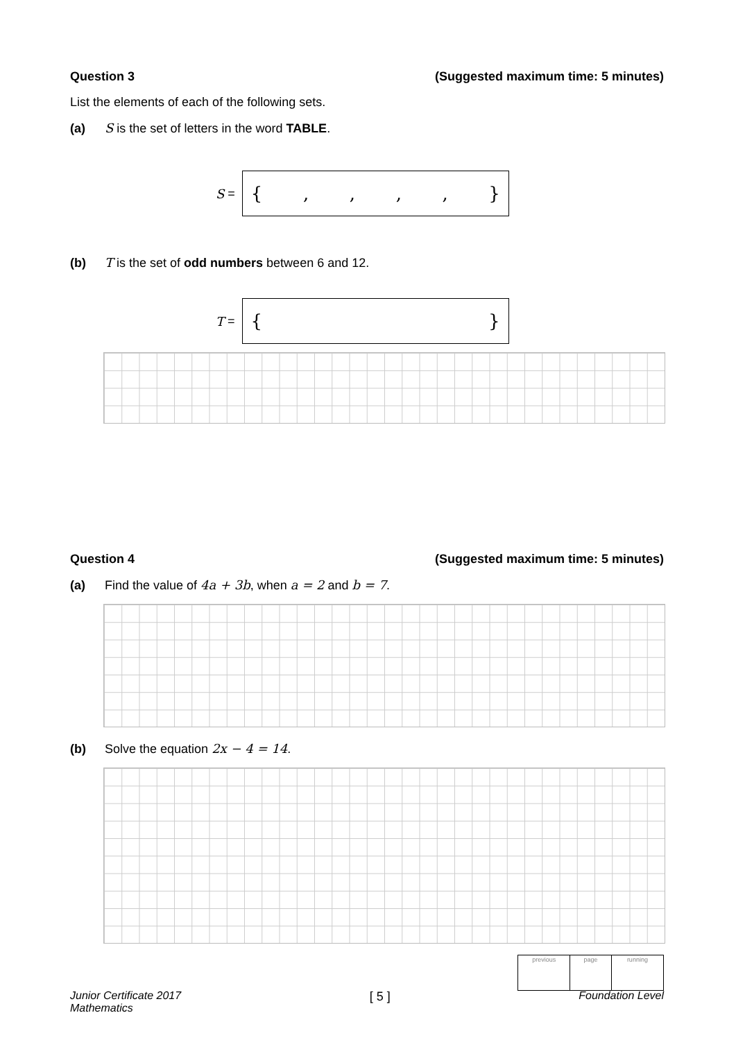Question 3 (Suggested maximum time: 5 minutes)
List the elements of each of the following sets.
(a) S is the set of letters in the word TABLE.
S =
{,,,, }
(b) T is the set of odd numbers between 6 and 12.
T =
{ }
Question 4 (Suggested maximum time: 5 minutes)
(a) Find the value of 4a + 3b, when a = 2 and b = 7.
(b) Solve the equation 2x − 4 = 14.
| previous | page | running |
Junior Certificate 2017
Mathematics [ 5 ] Foundation Level